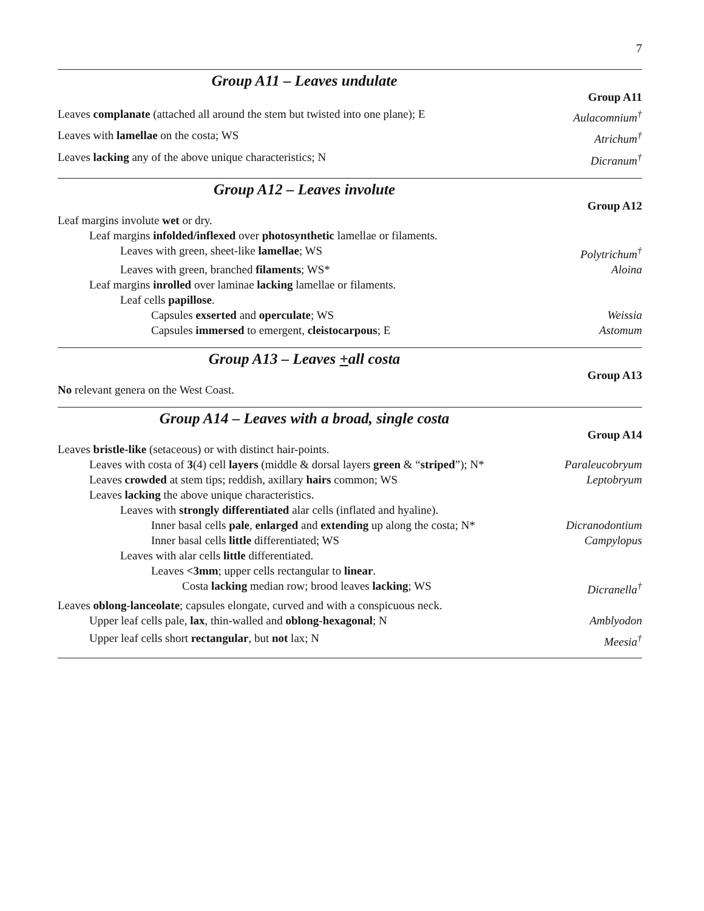7
Group A11 – Leaves undulate
Group A11
Leaves complanate (attached all around the stem but twisted into one plane); E Aulacomnium<sup>†</sup>
Leaves with lamellae on the costa; WS Atrichum<sup>†</sup>
Leaves lacking any of the above unique characteristics; N Dicranum<sup>†</sup>
Group A12 – Leaves involute
Group A12
Leaf margins involute wet or dry.
Leaf margins infolded/inflexed over photosynthetic lamellae or filaments.
Leaves with green, sheet-like lamellae; WS Polytrichum<sup>†</sup>
Leaves with green, branched filaments; WS* Aloina
Leaf margins inrolled over laminae lacking lamellae or filaments.
Leaf cells papillose.
Capsules exserted and operculate; WS Weissia
Capsules immersed to emergent, cleistocarpous; E Astomum
Group A13 – Leaves +all costa
Group A13
No relevant genera on the West Coast.
Group A14 – Leaves with a broad, single costa
Group A14
Leaves bristle-like (setaceous) or with distinct hair-points.
Leaves with costa of 3(4) cell layers (middle & dorsal layers green & “striped”); N* Paraleucobryum
Leaves crowded at stem tips; reddish, axillary hairs common; WS Leptobryum
Leaves lacking the above unique characteristics.
Leaves with strongly differentiated alar cells (inflated and hyaline).
Inner basal cells pale, enlarged and extending up along the costa; N* Dicranodontium
Inner basal cells little differentiated; WS Campylopus
Leaves with alar cells little differentiated.
Leaves <3mm; upper cells rectangular to linear.
Costa lacking median row; brood leaves lacking; WS Dicranella<sup>†</sup>
Leaves oblong-lanceolate; capsules elongate, curved and with a conspicuous neck.
Upper leaf cells pale, lax, thin-walled and oblong-hexagonal; N Amblyodon
Upper leaf cells short rectangular, but not lax; N Meesia<sup>†</sup>